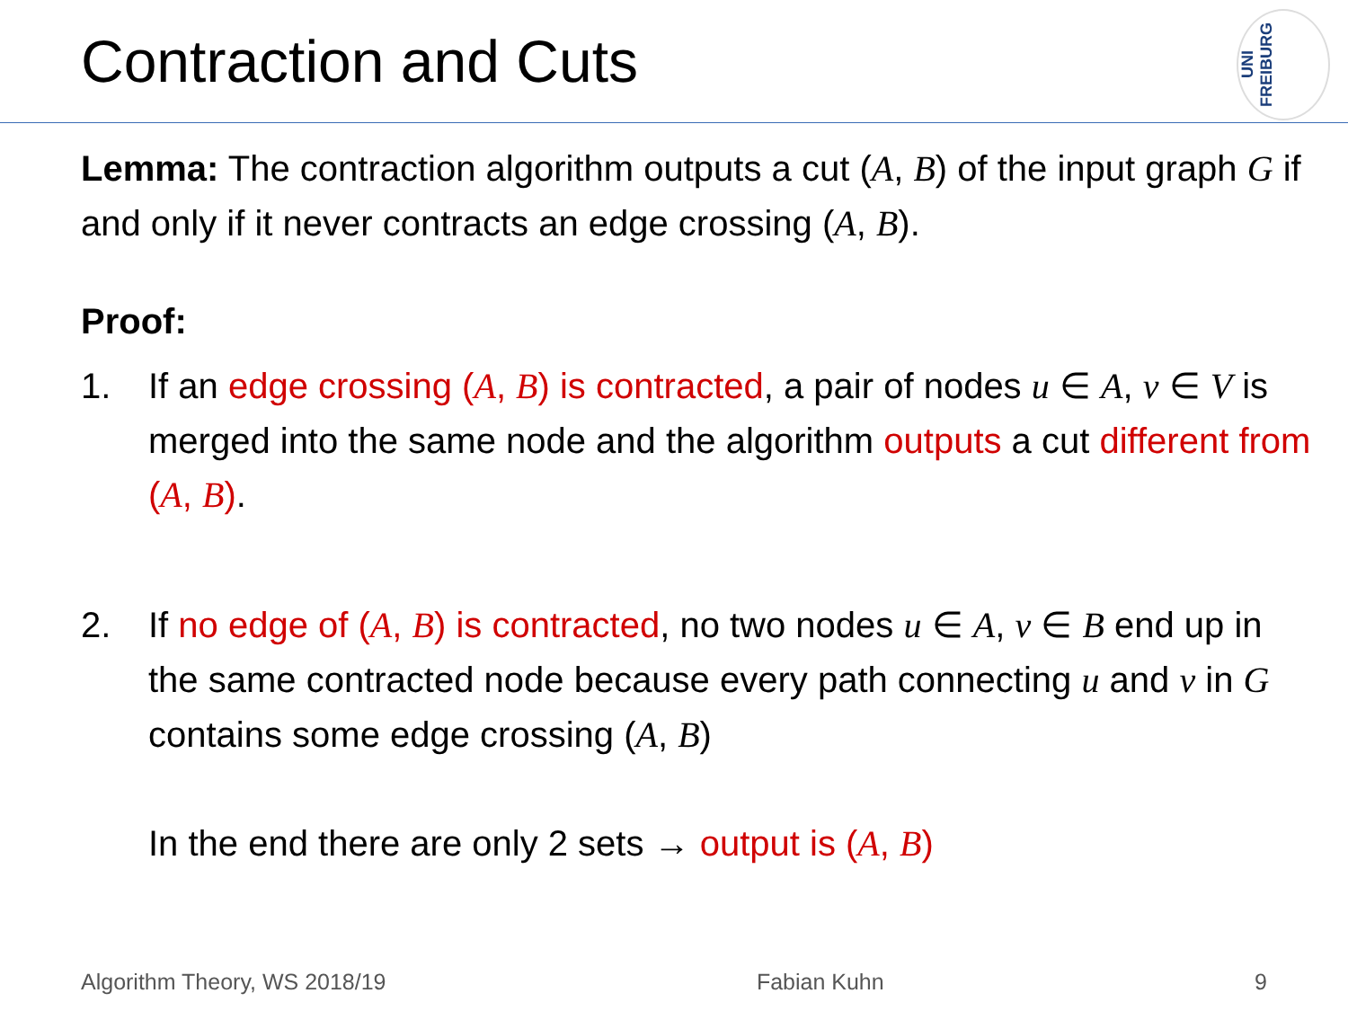Contraction and Cuts
UNI FREIBURG
Lemma: The contraction algorithm outputs a cut (A, B) of the input graph G if and only if it never contracts an edge crossing (A, B).
Proof:
1. If an edge crossing (A, B) is contracted, a pair of nodes u ∈ A, v ∈ V is merged into the same node and the algorithm outputs a cut different from (A, B).
2. If no edge of (A, B) is contracted, no two nodes u ∈ A, v ∈ B end up in the same contracted node because every path connecting u and v in G contains some edge crossing (A, B)
In the end there are only 2 sets → output is (A, B)
Algorithm Theory, WS 2018/19 Fabian Kuhn 9